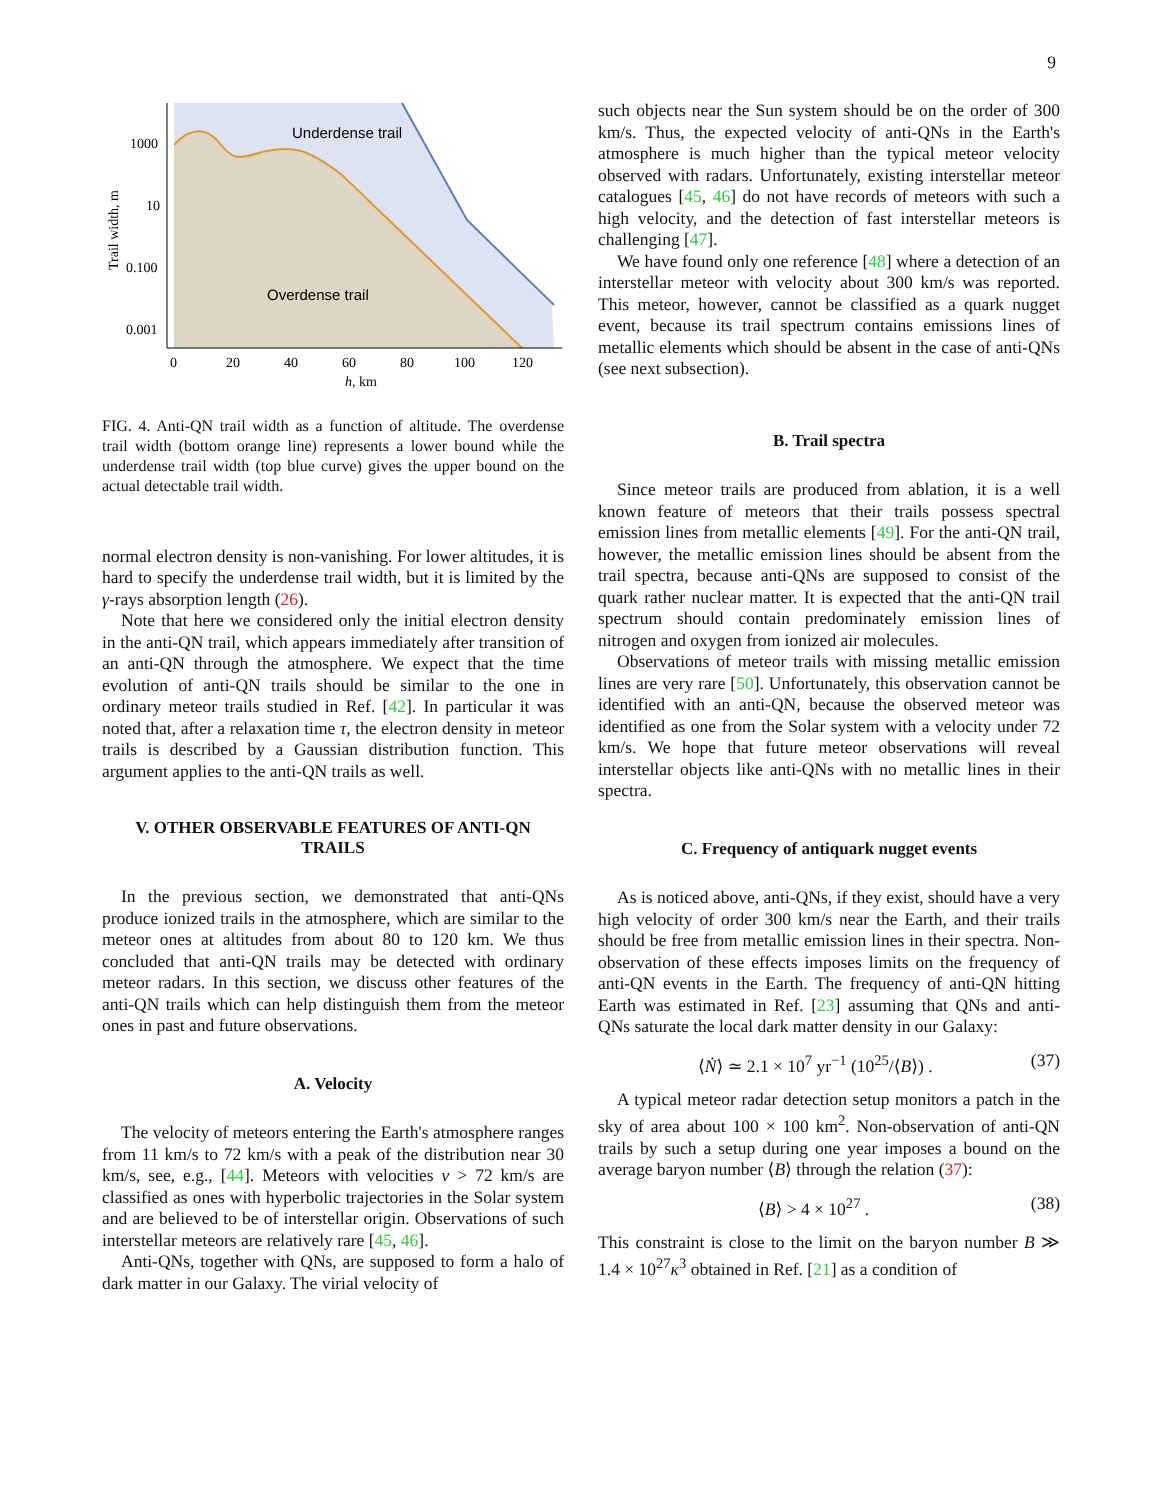9
Underdense trail
Overdense trail
1000
10
0.100
0.001
0
20
40
60
80
100
120
h, km
Trail width, m
FIG. 4. Anti-QN trail width as a function of altitude. The overdense trail width (bottom orange line) represents a lower bound while the underdense trail width (top blue curve) gives the upper bound on the actual detectable trail width.
normal electron density is non-vanishing. For lower altitudes, it is hard to specify the underdense trail width, but it is limited by the γ-rays absorption length (26).
Note that here we considered only the initial electron density in the anti-QN trail, which appears immediately after transition of an anti-QN through the atmosphere. We expect that the time evolution of anti-QN trails should be similar to the one in ordinary meteor trails studied in Ref. [42]. In particular it was noted that, after a relaxation time τ, the electron density in meteor trails is described by a Gaussian distribution function. This argument applies to the anti-QN trails as well.
V. OTHER OBSERVABLE FEATURES OF ANTI-QN TRAILS
In the previous section, we demonstrated that anti-QNs produce ionized trails in the atmosphere, which are similar to the meteor ones at altitudes from about 80 to 120 km. We thus concluded that anti-QN trails may be detected with ordinary meteor radars. In this section, we discuss other features of the anti-QN trails which can help distinguish them from the meteor ones in past and future observations.
A. Velocity
The velocity of meteors entering the Earth's atmosphere ranges from 11 km/s to 72 km/s with a peak of the distribution near 30 km/s, see, e.g., [44]. Meteors with velocities v > 72 km/s are classified as ones with hyperbolic trajectories in the Solar system and are believed to be of interstellar origin. Observations of such interstellar meteors are relatively rare [45, 46].
Anti-QNs, together with QNs, are supposed to form a halo of dark matter in our Galaxy. The virial velocity of
such objects near the Sun system should be on the order of 300 km/s. Thus, the expected velocity of anti-QNs in the Earth's atmosphere is much higher than the typical meteor velocity observed with radars. Unfortunately, existing interstellar meteor catalogues [45, 46] do not have records of meteors with such a high velocity, and the detection of fast interstellar meteors is challenging [47].
We have found only one reference [48] where a detection of an interstellar meteor with velocity about 300 km/s was reported. This meteor, however, cannot be classified as a quark nugget event, because its trail spectrum contains emissions lines of metallic elements which should be absent in the case of anti-QNs (see next subsection).
B. Trail spectra
Since meteor trails are produced from ablation, it is a well known feature of meteors that their trails possess spectral emission lines from metallic elements [49]. For the anti-QN trail, however, the metallic emission lines should be absent from the trail spectra, because anti-QNs are supposed to consist of the quark rather nuclear matter. It is expected that the anti-QN trail spectrum should contain predominately emission lines of nitrogen and oxygen from ionized air molecules.
Observations of meteor trails with missing metallic emission lines are very rare [50]. Unfortunately, this observation cannot be identified with an anti-QN, because the observed meteor was identified as one from the Solar system with a velocity under 72 km/s. We hope that future meteor observations will reveal interstellar objects like anti-QNs with no metallic lines in their spectra.
C. Frequency of antiquark nugget events
As is noticed above, anti-QNs, if they exist, should have a very high velocity of order 300 km/s near the Earth, and their trails should be free from metallic emission lines in their spectra. Non-observation of these effects imposes limits on the frequency of anti-QN events in the Earth. The frequency of anti-QN hitting Earth was estimated in Ref. [23] assuming that QNs and anti-QNs saturate the local dark matter density in our Galaxy:
⟨Ṅ⟩ ≃ 2.1 × 10<sup>7</sup> yr<sup>−1</sup> (10<sup>25</sup>/⟨B⟩) . (37)
A typical meteor radar detection setup monitors a patch in the sky of area about 100 × 100 km<sup>2</sup>. Non-observation of anti-QN trails by such a setup during one year imposes a bound on the average baryon number ⟨B⟩ through the relation (37):
⟨B⟩ > 4 × 10<sup>27</sup> . (38)
This constraint is close to the limit on the baryon number B ≫ 1.4 × 10<sup>27</sup>κ<sup>3</sup> obtained in Ref. [21] as a condition of